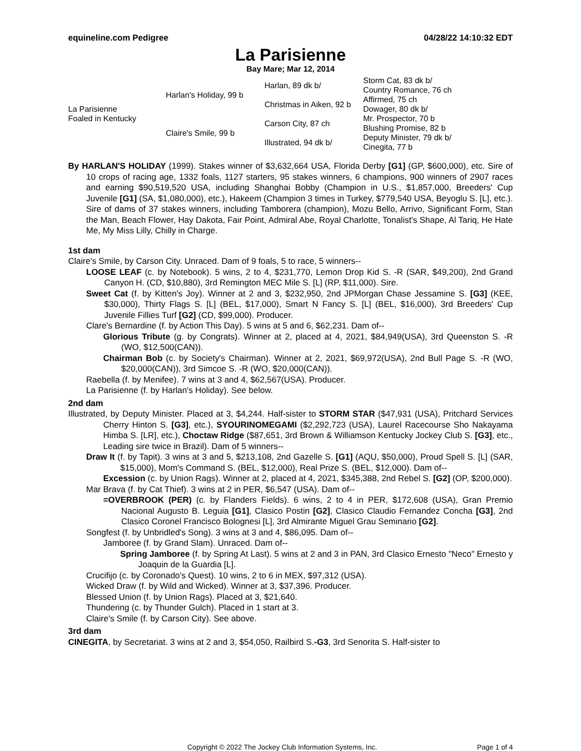equineline.com Pedigree 04/28/22 14:10:32 EDT
La Parisienne
Bay Mare; Mar 12, 2014
| La Parisienne Foaled in Kentucky | Harlan's Holiday, 99 b | Harlan, 89 dk b/ | Storm Cat, 83 dk b/ |
| | | | Country Romance, 76 ch |
| | | Christmas in Aiken, 92 b | Affirmed, 75 ch |
| | | | Dowager, 80 dk b/ |
| | Claire's Smile, 99 b | Carson City, 87 ch | Mr. Prospector, 70 b |
| | | | Blushing Promise, 82 b |
| | | Illustrated, 94 dk b/ | Deputy Minister, 79 dk b/ |
| | | | Cinegita, 77 b |
By HARLAN'S HOLIDAY (1999). Stakes winner of $3,632,664 USA, Florida Derby [G1] (GP, $600,000), etc. Sire of 10 crops of racing age, 1332 foals, 1127 starters, 95 stakes winners, 6 champions, 900 winners of 2907 races and earning $90,519,520 USA, including Shanghai Bobby (Champion in U.S., $1,857,000, Breeders' Cup Juvenile [G1] (SA, $1,080,000), etc.), Hakeem (Champion 3 times in Turkey, $779,540 USA, Beyoglu S. [L], etc.). Sire of dams of 37 stakes winners, including Tamborera (champion), Mozu Bello, Arrivo, Significant Form, Stan the Man, Beach Flower, Hay Dakota, Fair Point, Admiral Abe, Royal Charlotte, Tonalist's Shape, Al Tariq, He Hate Me, My Miss Lilly, Chilly in Charge.
1st dam
Claire's Smile, by Carson City. Unraced. Dam of 9 foals, 5 to race, 5 winners--
LOOSE LEAF (c. by Notebook). 5 wins, 2 to 4, $231,770, Lemon Drop Kid S. -R (SAR, $49,200), 2nd Grand Canyon H. (CD, $10,880), 3rd Remington MEC Mile S. [L] (RP, $11,000). Sire.
Sweet Cat (f. by Kitten's Joy). Winner at 2 and 3, $232,950, 2nd JPMorgan Chase Jessamine S. [G3] (KEE, $30,000), Thirty Flags S. [L] (BEL, $17,000), Smart N Fancy S. [L] (BEL, $16,000), 3rd Breeders' Cup Juvenile Fillies Turf [G2] (CD, $99,000). Producer.
Clare's Bernardine (f. by Action This Day). 5 wins at 5 and 6, $62,231. Dam of--
Glorious Tribute (g. by Congrats). Winner at 2, placed at 4, 2021, $84,949(USA), 3rd Queenston S. -R (WO, $12,500(CAN)).
Chairman Bob (c. by Society's Chairman). Winner at 2, 2021, $69,972(USA), 2nd Bull Page S. -R (WO, $20,000(CAN)), 3rd Simcoe S. -R (WO, $20,000(CAN)).
Raebella (f. by Menifee). 7 wins at 3 and 4, $62,567(USA). Producer.
La Parisienne (f. by Harlan's Holiday). See below.
2nd dam
Illustrated, by Deputy Minister. Placed at 3, $4,244. Half-sister to STORM STAR ($47,931 (USA), Pritchard Services Cherry Hinton S. [G3], etc.), SYOURINOMEGAMI ($2,292,723 (USA), Laurel Racecourse Sho Nakayama Himba S. [LR], etc.), Choctaw Ridge ($87,651, 3rd Brown & Williamson Kentucky Jockey Club S. [G3], etc., Leading sire twice in Brazil). Dam of 5 winners--
Draw It (f. by Tapit). 3 wins at 3 and 5, $213,108, 2nd Gazelle S. [G1] (AQU, $50,000), Proud Spell S. [L] (SAR, $15,000), Mom's Command S. (BEL, $12,000), Real Prize S. (BEL, $12,000). Dam of--
Excession (c. by Union Rags). Winner at 2, placed at 4, 2021, $345,388, 2nd Rebel S. [G2] (OP, $200,000).
Mar Brava (f. by Cat Thief). 3 wins at 2 in PER, $6,547 (USA). Dam of--
=OVERBROOK (PER) (c. by Flanders Fields). 6 wins, 2 to 4 in PER, $172,608 (USA), Gran Premio Nacional Augusto B. Leguia [G1], Clasico Postin [G2], Clasico Claudio Fernandez Concha [G3], 2nd Clasico Coronel Francisco Bolognesi [L], 3rd Almirante Miguel Grau Seminario [G2].
Songfest (f. by Unbridled's Song). 3 wins at 3 and 4, $86,095. Dam of--
Jamboree (f. by Grand Slam). Unraced. Dam of--
Spring Jamboree (f. by Spring At Last). 5 wins at 2 and 3 in PAN, 3rd Clasico Ernesto "Neco" Ernesto y Joaquin de la Guardia [L].
Crucifijo (c. by Coronado's Quest). 10 wins, 2 to 6 in MEX, $97,312 (USA).
Wicked Draw (f. by Wild and Wicked). Winner at 3, $37,396. Producer.
Blessed Union (f. by Union Rags). Placed at 3, $21,640.
Thundering (c. by Thunder Gulch). Placed in 1 start at 3.
Claire's Smile (f. by Carson City). See above.
3rd dam
CINEGITA, by Secretariat. 3 wins at 2 and 3, $54,050, Railbird S.-G3, 3rd Senorita S. Half-sister to
Copyright © 2022 The Jockey Club Information Systems, Inc. Page 1 of 4